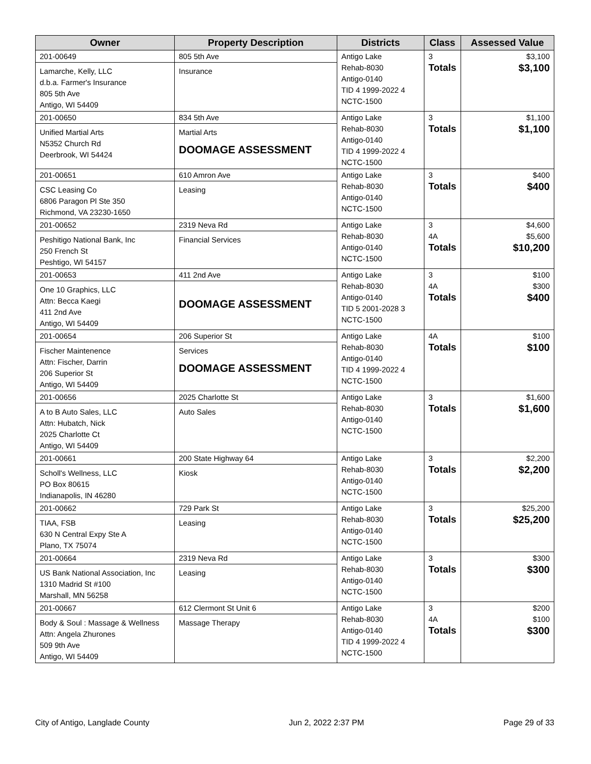| Owner | Property Description | Districts | Class | Assessed Value |
| --- | --- | --- | --- | --- |
| 201-00649 Lamarche, Kelly, LLC d.b.a. Farmer's Insurance 805 5th Ave Antigo, WI 54409 | 805 5th Ave Insurance | Antigo Lake Rehab-8030 Antigo-0140 TID 4 1999-2022 4 NCTC-1500 | 3 Totals | $3,100 $3,100 |
| 201-00650 Unified Martial Arts N5352 Church Rd Deerbrook, WI 54424 | 834 5th Ave Martial Arts DOOMAGE ASSESSMENT | Antigo Lake Rehab-8030 Antigo-0140 TID 4 1999-2022 4 NCTC-1500 | 3 Totals | $1,100 $1,100 |
| 201-00651 CSC Leasing Co 6806 Paragon Pl Ste 350 Richmond, VA 23230-1650 | 610 Amron Ave Leasing | Antigo Lake Rehab-8030 Antigo-0140 NCTC-1500 | 3 Totals | $400 $400 |
| 201-00652 Peshitigo National Bank, Inc 250 French St Peshtigo, WI 54157 | 2319 Neva Rd Financial Services | Antigo Lake Rehab-8030 Antigo-0140 NCTC-1500 | 3 4A Totals | $4,600 $5,600 $10,200 |
| 201-00653 One 10 Graphics, LLC Attn: Becca Kaegi 411 2nd Ave Antigo, WI 54409 | 411 2nd Ave DOOMAGE ASSESSMENT | Antigo Lake Rehab-8030 Antigo-0140 TID 5 2001-2028 3 NCTC-1500 | 3 4A Totals | $100 $300 $400 |
| 201-00654 Fischer Maintenence Attn: Fischer, Darrin 206 Superior St Antigo, WI 54409 | 206 Superior St Services DOOMAGE ASSESSMENT | Antigo Lake Rehab-8030 Antigo-0140 TID 4 1999-2022 4 NCTC-1500 | 4A Totals | $100 $100 |
| 201-00656 A to B Auto Sales, LLC Attn: Hubatch, Nick 2025 Charlotte Ct Antigo, WI 54409 | 2025 Charlotte St Auto Sales | Antigo Lake Rehab-8030 Antigo-0140 NCTC-1500 | 3 Totals | $1,600 $1,600 |
| 201-00661 Scholl's Wellness, LLC PO Box 80615 Indianapolis, IN 46280 | 200 State Highway 64 Kiosk | Antigo Lake Rehab-8030 Antigo-0140 NCTC-1500 | 3 Totals | $2,200 $2,200 |
| 201-00662 TIAA, FSB 630 N Central Expy Ste A Plano, TX 75074 | 729 Park St Leasing | Antigo Lake Rehab-8030 Antigo-0140 NCTC-1500 | 3 Totals | $25,200 $25,200 |
| 201-00664 US Bank National Association, Inc 1310 Madrid St #100 Marshall, MN 56258 | 2319 Neva Rd Leasing | Antigo Lake Rehab-8030 Antigo-0140 NCTC-1500 | 3 Totals | $300 $300 |
| 201-00667 Body & Soul : Massage & Wellness Attn: Angela Zhurones 509 9th Ave Antigo, WI 54409 | 612 Clermont St Unit 6 Massage Therapy | Antigo Lake Rehab-8030 Antigo-0140 TID 4 1999-2022 4 NCTC-1500 | 3 4A Totals | $200 $100 $300 |
City of Antigo, Langlade County Jun 2, 2022 2:37 PM Page 29 of 33